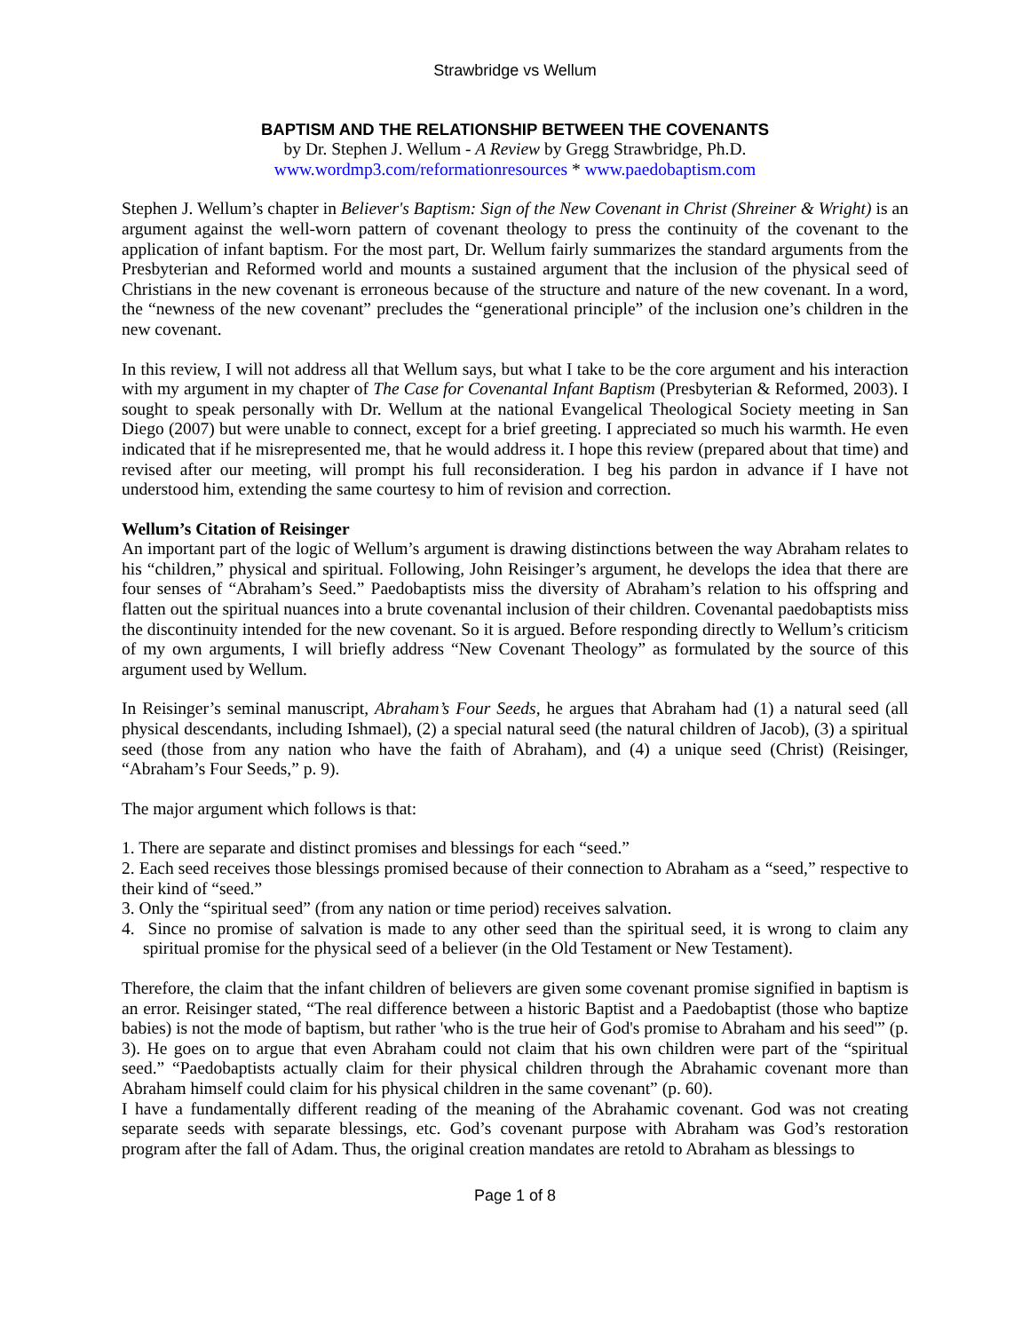Strawbridge vs Wellum
BAPTISM AND THE RELATIONSHIP BETWEEN THE COVENANTS
by Dr. Stephen J. Wellum - A Review by Gregg Strawbridge, Ph.D.
www.wordmp3.com/reformationresources * www.paedobaptism.com
Stephen J. Wellum’s chapter in Believer's Baptism: Sign of the New Covenant in Christ (Shreiner & Wright) is an argument against the well-worn pattern of covenant theology to press the continuity of the covenant to the application of infant baptism. For the most part, Dr. Wellum fairly summarizes the standard arguments from the Presbyterian and Reformed world and mounts a sustained argument that the inclusion of the physical seed of Christians in the new covenant is erroneous because of the structure and nature of the new covenant. In a word, the “newness of the new covenant” precludes the “generational principle” of the inclusion one’s children in the new covenant.
In this review, I will not address all that Wellum says, but what I take to be the core argument and his interaction with my argument in my chapter of The Case for Covenantal Infant Baptism (Presbyterian & Reformed, 2003). I sought to speak personally with Dr. Wellum at the national Evangelical Theological Society meeting in San Diego (2007) but were unable to connect, except for a brief greeting. I appreciated so much his warmth. He even indicated that if he misrepresented me, that he would address it. I hope this review (prepared about that time) and revised after our meeting, will prompt his full reconsideration. I beg his pardon in advance if I have not understood him, extending the same courtesy to him of revision and correction.
Wellum’s Citation of Reisinger
An important part of the logic of Wellum’s argument is drawing distinctions between the way Abraham relates to his “children,” physical and spiritual. Following, John Reisinger’s argument, he develops the idea that there are four senses of “Abraham’s Seed.” Paedobaptists miss the diversity of Abraham’s relation to his offspring and flatten out the spiritual nuances into a brute covenantal inclusion of their children. Covenantal paedobaptists miss the discontinuity intended for the new covenant. So it is argued. Before responding directly to Wellum’s criticism of my own arguments, I will briefly address “New Covenant Theology” as formulated by the source of this argument used by Wellum.
In Reisinger’s seminal manuscript, Abraham’s Four Seeds, he argues that Abraham had (1) a natural seed (all physical descendants, including Ishmael), (2) a special natural seed (the natural children of Jacob), (3) a spiritual seed (those from any nation who have the faith of Abraham), and (4) a unique seed (Christ) (Reisinger, “Abraham’s Four Seeds,” p. 9).
The major argument which follows is that:
1. There are separate and distinct promises and blessings for each “seed.”
2. Each seed receives those blessings promised because of their connection to Abraham as a “seed,” respective to their kind of “seed.”
3. Only the “spiritual seed” (from any nation or time period) receives salvation.
4. Since no promise of salvation is made to any other seed than the spiritual seed, it is wrong to claim any spiritual promise for the physical seed of a believer (in the Old Testament or New Testament).
Therefore, the claim that the infant children of believers are given some covenant promise signified in baptism is an error. Reisinger stated, “The real difference between a historic Baptist and a Paedobaptist (those who baptize babies) is not the mode of baptism, but rather 'who is the true heir of God's promise to Abraham and his seed'” (p. 3). He goes on to argue that even Abraham could not claim that his own children were part of the “spiritual seed.” “Paedobaptists actually claim for their physical children through the Abrahamic covenant more than Abraham himself could claim for his physical children in the same covenant” (p. 60).
I have a fundamentally different reading of the meaning of the Abrahamic covenant. God was not creating separate seeds with separate blessings, etc. God’s covenant purpose with Abraham was God’s restoration program after the fall of Adam. Thus, the original creation mandates are retold to Abraham as blessings to
Page 1 of 8